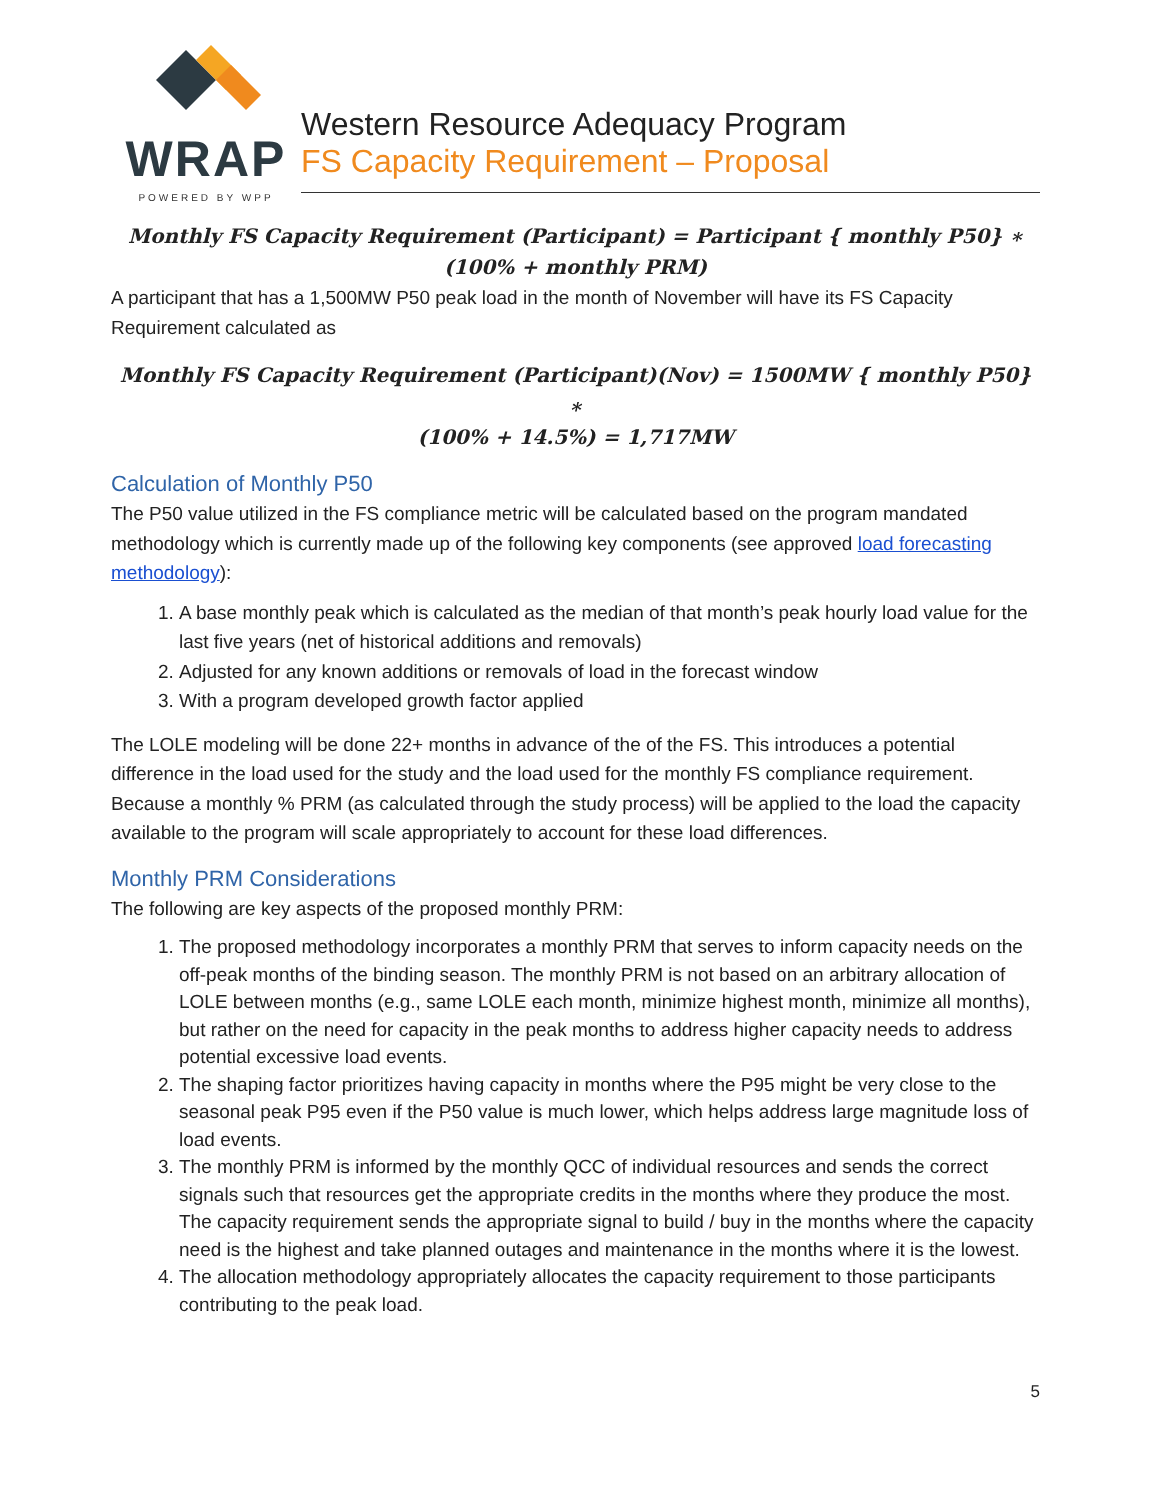WRAP
POWERED BY WPP
Western Resource Adequacy Program
FS Capacity Requirement – Proposal
Monthly FS Capacity Requirement (Participant) = Participant { monthly P50} ∗
(100% + monthly PRM)
A participant that has a 1,500MW P50 peak load in the month of November will have its FS Capacity Requirement calculated as
Monthly FS Capacity Requirement (Participant)(Nov) = 1500MW { monthly P50} ∗
(100% + 14.5%) = 1,717MW
Calculation of Monthly P50
The P50 value utilized in the FS compliance metric will be calculated based on the program mandated methodology which is currently made up of the following key components (see approved load forecasting methodology):
1. A base monthly peak which is calculated as the median of that month’s peak hourly load value for the last five years (net of historical additions and removals)
2. Adjusted for any known additions or removals of load in the forecast window
3. With a program developed growth factor applied
The LOLE modeling will be done 22+ months in advance of the of the FS. This introduces a potential difference in the load used for the study and the load used for the monthly FS compliance requirement. Because a monthly % PRM (as calculated through the study process) will be applied to the load the capacity available to the program will scale appropriately to account for these load differences.
Monthly PRM Considerations
The following are key aspects of the proposed monthly PRM:
1. The proposed methodology incorporates a monthly PRM that serves to inform capacity needs on the off-peak months of the binding season. The monthly PRM is not based on an arbitrary allocation of LOLE between months (e.g., same LOLE each month, minimize highest month, minimize all months), but rather on the need for capacity in the peak months to address higher capacity needs to address potential excessive load events.
2. The shaping factor prioritizes having capacity in months where the P95 might be very close to the seasonal peak P95 even if the P50 value is much lower, which helps address large magnitude loss of load events.
3. The monthly PRM is informed by the monthly QCC of individual resources and sends the correct signals such that resources get the appropriate credits in the months where they produce the most. The capacity requirement sends the appropriate signal to build / buy in the months where the capacity need is the highest and take planned outages and maintenance in the months where it is the lowest.
4. The allocation methodology appropriately allocates the capacity requirement to those participants contributing to the peak load.
5